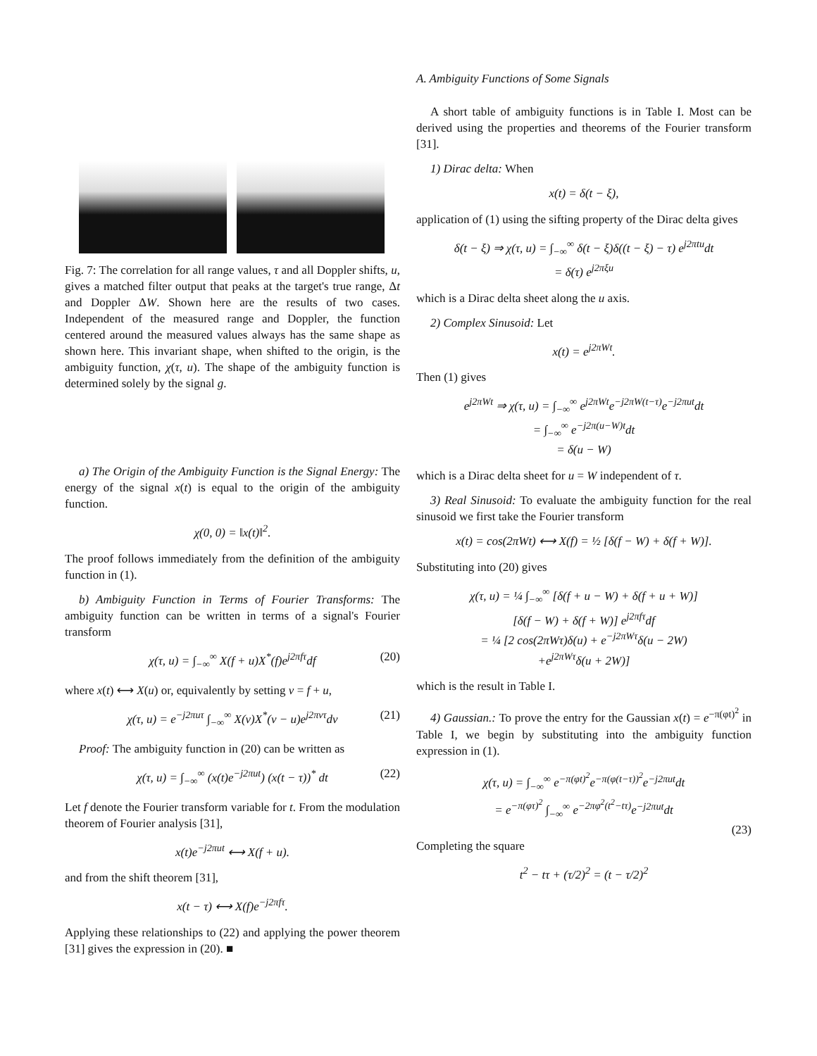Fig. 7: The correlation for all range values, τ and all Doppler shifts, u, gives a matched filter output that peaks at the target's true range, Δt and Doppler ΔW. Shown here are the results of two cases. Independent of the measured range and Doppler, the function centered around the measured values always has the same shape as shown here. This invariant shape, when shifted to the origin, is the ambiguity function, χ(τ, u). The shape of the ambiguity function is determined solely by the signal g.
a) The Origin of the Ambiguity Function is the Signal Energy: The energy of the signal x(t) is equal to the origin of the ambiguity function.
χ(0, 0) = ‖x(t)‖<sup>2</sup>.
The proof follows immediately from the definition of the ambiguity function in (1).
b) Ambiguity Function in Terms of Fourier Transforms: The ambiguity function can be written in terms of a signal's Fourier transform
χ(τ, u) = ∫<sub>−∞</sub><sup>∞</sup> X(f + u)X<sup>*</sup>(f)e<sup>j2πfτ</sup>df (20)
where x(t) ⟷ X(u) or, equivalently by setting ν = f + u,
χ(τ, u) = e<sup>−j2πuτ</sup> ∫<sub>−∞</sub><sup>∞</sup> X(ν)X<sup>*</sup>(ν − u)e<sup>j2πντ</sup>dν (21)
Proof: The ambiguity function in (20) can be written as
χ(τ, u) = ∫<sub>−∞</sub><sup>∞</sup> (x(t)e<sup>−j2πut</sup>) (x(t − τ))<sup>*</sup> dt (22)
Let f denote the Fourier transform variable for t. From the modulation theorem of Fourier analysis [31],
x(t)e<sup>−j2πut</sup> ⟷ X(f + u).
and from the shift theorem [31],
x(t − τ) ⟷ X(f)e<sup>−j2πfτ</sup>.
Applying these relationships to (22) and applying the power theorem [31] gives the expression in (20). ■
A. Ambiguity Functions of Some Signals
A short table of ambiguity functions is in Table I. Most can be derived using the properties and theorems of the Fourier transform [31].
1) Dirac delta: When
x(t) = δ(t − ξ),
application of (1) using the sifting property of the Dirac delta gives
δ(t − ξ) ⇒ χ(τ, u) = ∫<sub>−∞</sub><sup>∞</sup> δ(t − ξ)δ((t − ξ) − τ) e<sup>j2πtu</sup>dt
= δ(τ) e<sup>j2πξu</sup>
which is a Dirac delta sheet along the u axis.
2) Complex Sinusoid: Let
x(t) = e<sup>j2πWt</sup>.
Then (1) gives
e<sup>j2πWt</sup> ⇒ χ(τ, u) = ∫<sub>−∞</sub><sup>∞</sup> e<sup>j2πWt</sup>e<sup>−j2πW(t−τ)</sup>e<sup>−j2πut</sup>dt
= ∫<sub>−∞</sub><sup>∞</sup> e<sup>−j2π(u−W)t</sup>dt
= δ(u − W)
which is a Dirac delta sheet for u = W independent of τ.
3) Real Sinusoid: To evaluate the ambiguity function for the real sinusoid we first take the Fourier transform
x(t) = cos(2πWt) ⟷ X(f) = ½ [δ(f − W) + δ(f + W)].
Substituting into (20) gives
χ(τ, u) = ¼ ∫<sub>−∞</sub><sup>∞</sup> [δ(f + u − W) + δ(f + u + W)]
[δ(f − W) + δ(f + W)] e<sup>j2πfτ</sup>df
= ¼ [2 cos(2πWτ)δ(u) + e<sup>−j2πWτ</sup>δ(u − 2W)
+e<sup>j2πWτ</sup>δ(u + 2W)]
which is the result in Table I.
4) Gaussian.: To prove the entry for the Gaussian x(t) = e<sup>−π(φt)<sup>2</sup></sup> in Table I, we begin by substituting into the ambiguity function expression in (1).
χ(τ, u) = ∫<sub>−∞</sub><sup>∞</sup> e<sup>−π(φt)<sup>2</sup></sup>e<sup>−π(φ(t−τ))<sup>2</sup></sup>e<sup>−j2πut</sup>dt
= e<sup>−π(φτ)<sup>2</sup></sup> ∫<sub>−∞</sub><sup>∞</sup> e<sup>−2πφ<sup>2</sup>(t<sup>2</sup>−tτ)</sup>e<sup>−j2πut</sup>dt
(23)
Completing the square
t<sup>2</sup> − tτ + (τ/2)<sup>2</sup> = (t − τ/2)<sup>2</sup>